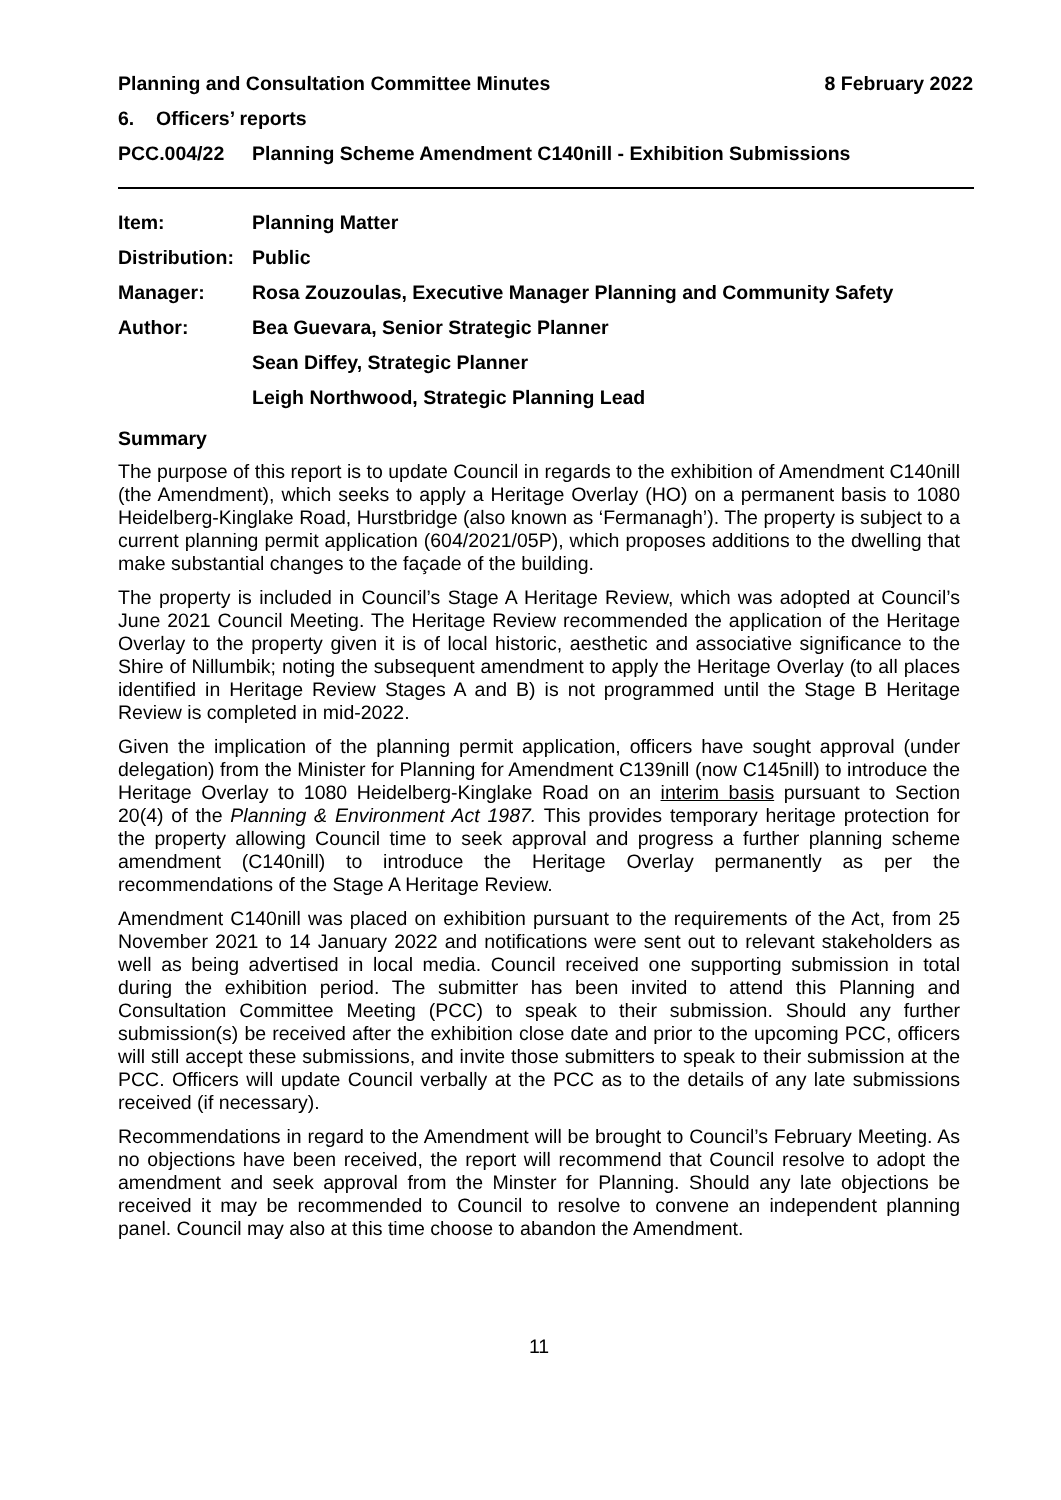Planning and Consultation Committee Minutes 8 February 2022
6. Officers’ reports
PCC.004/22 Planning Scheme Amendment C140nill - Exhibition Submissions
Item: Planning Matter
Distribution: Public
Manager: Rosa Zouzoulas, Executive Manager Planning and Community Safety
Author: Bea Guevara, Senior Strategic Planner
Sean Diffey, Strategic Planner
Leigh Northwood, Strategic Planning Lead
Summary
The purpose of this report is to update Council in regards to the exhibition of Amendment C140nill (the Amendment), which seeks to apply a Heritage Overlay (HO) on a permanent basis to 1080 Heidelberg-Kinglake Road, Hurstbridge (also known as ‘Fermanagh’). The property is subject to a current planning permit application (604/2021/05P), which proposes additions to the dwelling that make substantial changes to the façade of the building.
The property is included in Council’s Stage A Heritage Review, which was adopted at Council’s June 2021 Council Meeting. The Heritage Review recommended the application of the Heritage Overlay to the property given it is of local historic, aesthetic and associative significance to the Shire of Nillumbik; noting the subsequent amendment to apply the Heritage Overlay (to all places identified in Heritage Review Stages A and B) is not programmed until the Stage B Heritage Review is completed in mid-2022.
Given the implication of the planning permit application, officers have sought approval (under delegation) from the Minister for Planning for Amendment C139nill (now C145nill) to introduce the Heritage Overlay to 1080 Heidelberg-Kinglake Road on an interim basis pursuant to Section 20(4) of the Planning & Environment Act 1987. This provides temporary heritage protection for the property allowing Council time to seek approval and progress a further planning scheme amendment (C140nill) to introduce the Heritage Overlay permanently as per the recommendations of the Stage A Heritage Review.
Amendment C140nill was placed on exhibition pursuant to the requirements of the Act, from 25 November 2021 to 14 January 2022 and notifications were sent out to relevant stakeholders as well as being advertised in local media. Council received one supporting submission in total during the exhibition period. The submitter has been invited to attend this Planning and Consultation Committee Meeting (PCC) to speak to their submission. Should any further submission(s) be received after the exhibition close date and prior to the upcoming PCC, officers will still accept these submissions, and invite those submitters to speak to their submission at the PCC. Officers will update Council verbally at the PCC as to the details of any late submissions received (if necessary).
Recommendations in regard to the Amendment will be brought to Council’s February Meeting. As no objections have been received, the report will recommend that Council resolve to adopt the amendment and seek approval from the Minster for Planning. Should any late objections be received it may be recommended to Council to resolve to convene an independent planning panel. Council may also at this time choose to abandon the Amendment.
11